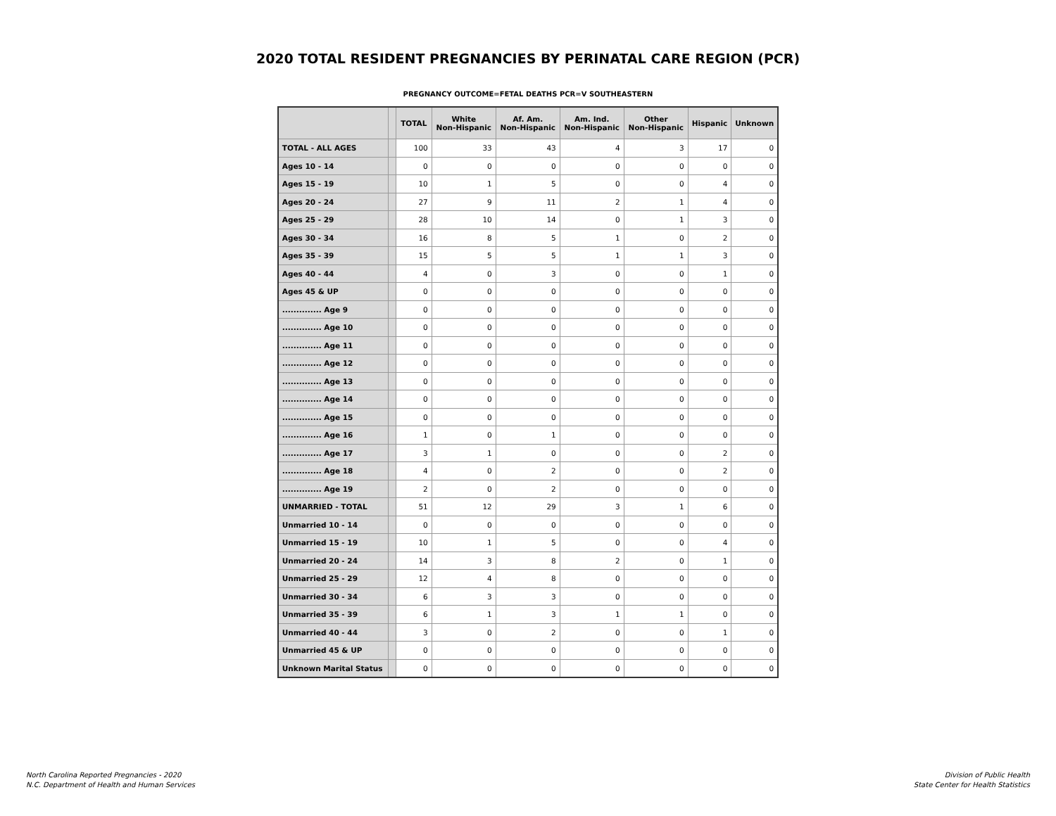2020 TOTAL RESIDENT PREGNANCIES BY PERINATAL CARE REGION (PCR)
PREGNANCY OUTCOME=FETAL DEATHS PCR=V SOUTHEASTERN
| | | TOTAL | White Non-Hispanic | Af. Am. Non-Hispanic | Am. Ind. Non-Hispanic | Other Non-Hispanic | Hispanic | Unknown |
| --- | --- | --- | --- | --- | --- | --- | --- | --- |
| TOTAL - ALL AGES | | 100 | 33 | 43 | 4 | 3 | 17 | 0 |
| Ages 10 - 14 | | 0 | 0 | 0 | 0 | 0 | 0 | 0 |
| Ages 15 - 19 | | 10 | 1 | 5 | 0 | 0 | 4 | 0 |
| Ages 20 - 24 | | 27 | 9 | 11 | 2 | 1 | 4 | 0 |
| Ages 25 - 29 | | 28 | 10 | 14 | 0 | 1 | 3 | 0 |
| Ages 30 - 34 | | 16 | 8 | 5 | 1 | 0 | 2 | 0 |
| Ages 35 - 39 | | 15 | 5 | 5 | 1 | 1 | 3 | 0 |
| Ages 40 - 44 | | 4 | 0 | 3 | 0 | 0 | 1 | 0 |
| Ages 45 & UP | | 0 | 0 | 0 | 0 | 0 | 0 | 0 |
| .............. Age 9 | | 0 | 0 | 0 | 0 | 0 | 0 | 0 |
| .............. Age 10 | | 0 | 0 | 0 | 0 | 0 | 0 | 0 |
| .............. Age 11 | | 0 | 0 | 0 | 0 | 0 | 0 | 0 |
| .............. Age 12 | | 0 | 0 | 0 | 0 | 0 | 0 | 0 |
| .............. Age 13 | | 0 | 0 | 0 | 0 | 0 | 0 | 0 |
| .............. Age 14 | | 0 | 0 | 0 | 0 | 0 | 0 | 0 |
| .............. Age 15 | | 0 | 0 | 0 | 0 | 0 | 0 | 0 |
| .............. Age 16 | | 1 | 0 | 1 | 0 | 0 | 0 | 0 |
| .............. Age 17 | | 3 | 1 | 0 | 0 | 0 | 2 | 0 |
| .............. Age 18 | | 4 | 0 | 2 | 0 | 0 | 2 | 0 |
| .............. Age 19 | | 2 | 0 | 2 | 0 | 0 | 0 | 0 |
| UNMARRIED - TOTAL | | 51 | 12 | 29 | 3 | 1 | 6 | 0 |
| Unmarried 10 - 14 | | 0 | 0 | 0 | 0 | 0 | 0 | 0 |
| Unmarried 15 - 19 | | 10 | 1 | 5 | 0 | 0 | 4 | 0 |
| Unmarried 20 - 24 | | 14 | 3 | 8 | 2 | 0 | 1 | 0 |
| Unmarried 25 - 29 | | 12 | 4 | 8 | 0 | 0 | 0 | 0 |
| Unmarried 30 - 34 | | 6 | 3 | 3 | 0 | 0 | 0 | 0 |
| Unmarried 35 - 39 | | 6 | 1 | 3 | 1 | 1 | 0 | 0 |
| Unmarried 40 - 44 | | 3 | 0 | 2 | 0 | 0 | 1 | 0 |
| Unmarried 45 & UP | | 0 | 0 | 0 | 0 | 0 | 0 | 0 |
| Unknown Marital Status | | 0 | 0 | 0 | 0 | 0 | 0 | 0 |
North Carolina Reported Pregnancies - 2020
N.C. Department of Health and Human Services
Division of Public Health
State Center for Health Statistics